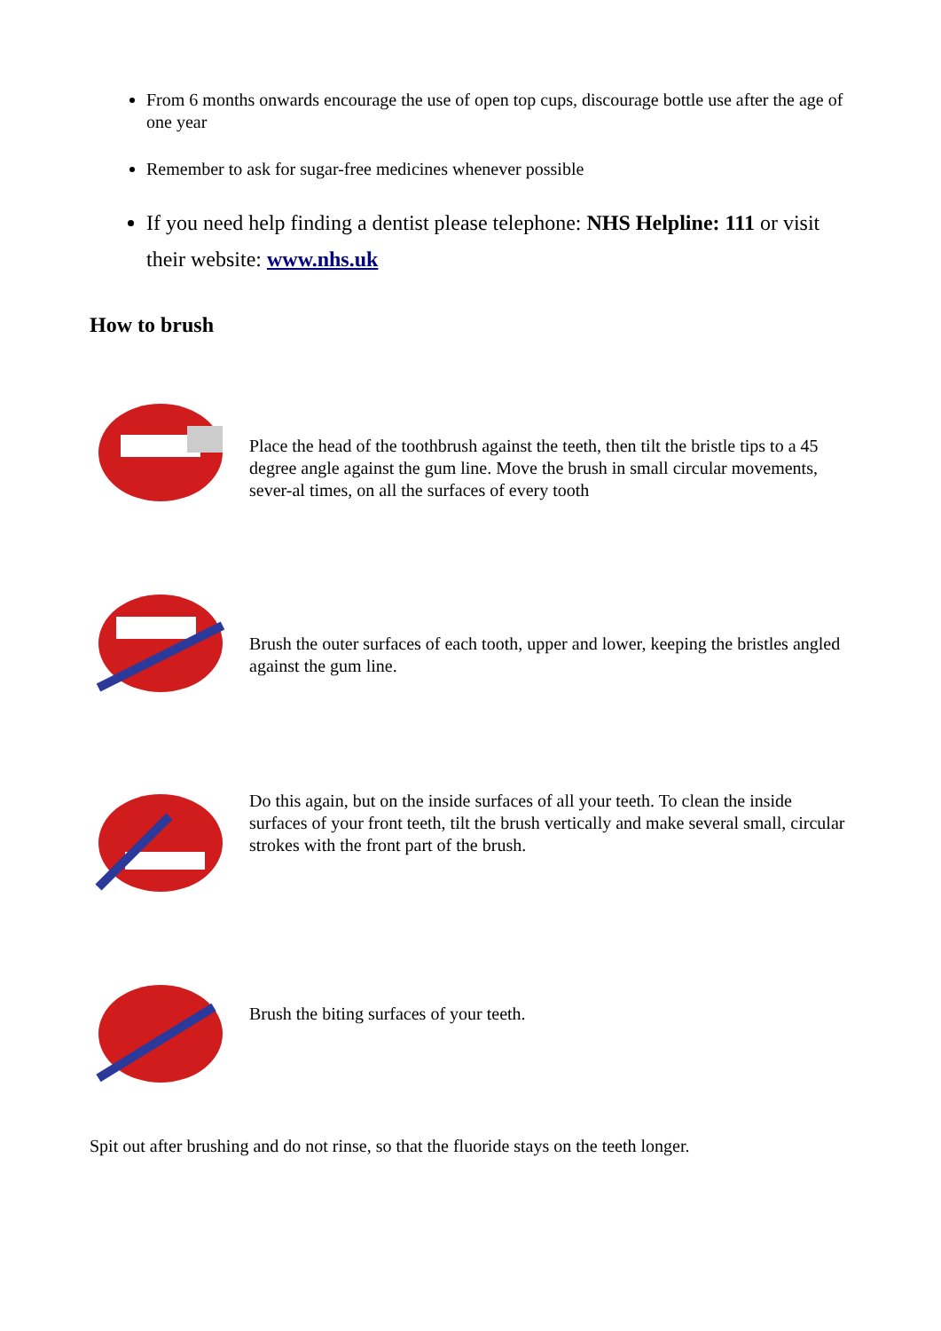From 6 months onwards encourage the use of open top cups, discourage bottle use after the age of one year
Remember to ask for sugar-free medicines whenever possible
If you need help finding a dentist please telephone: NHS Helpline: 111 or visit their website: www.nhs.uk
How to brush
Place the head of the toothbrush against the teeth, then tilt the bristle tips to a 45 degree angle against the gum line. Move the brush in small circular movements, sever-al times, on all the surfaces of every tooth
Brush the outer surfaces of each tooth, upper and lower, keeping the bristles angled against the gum line.
Do this again, but on the inside surfaces of all your teeth. To clean the inside surfaces of your front teeth, tilt the brush vertically and make several small, circular strokes with the front part of the brush.
Brush the biting surfaces of your teeth.
Spit out after brushing and do not rinse, so that the fluoride stays on the teeth longer.